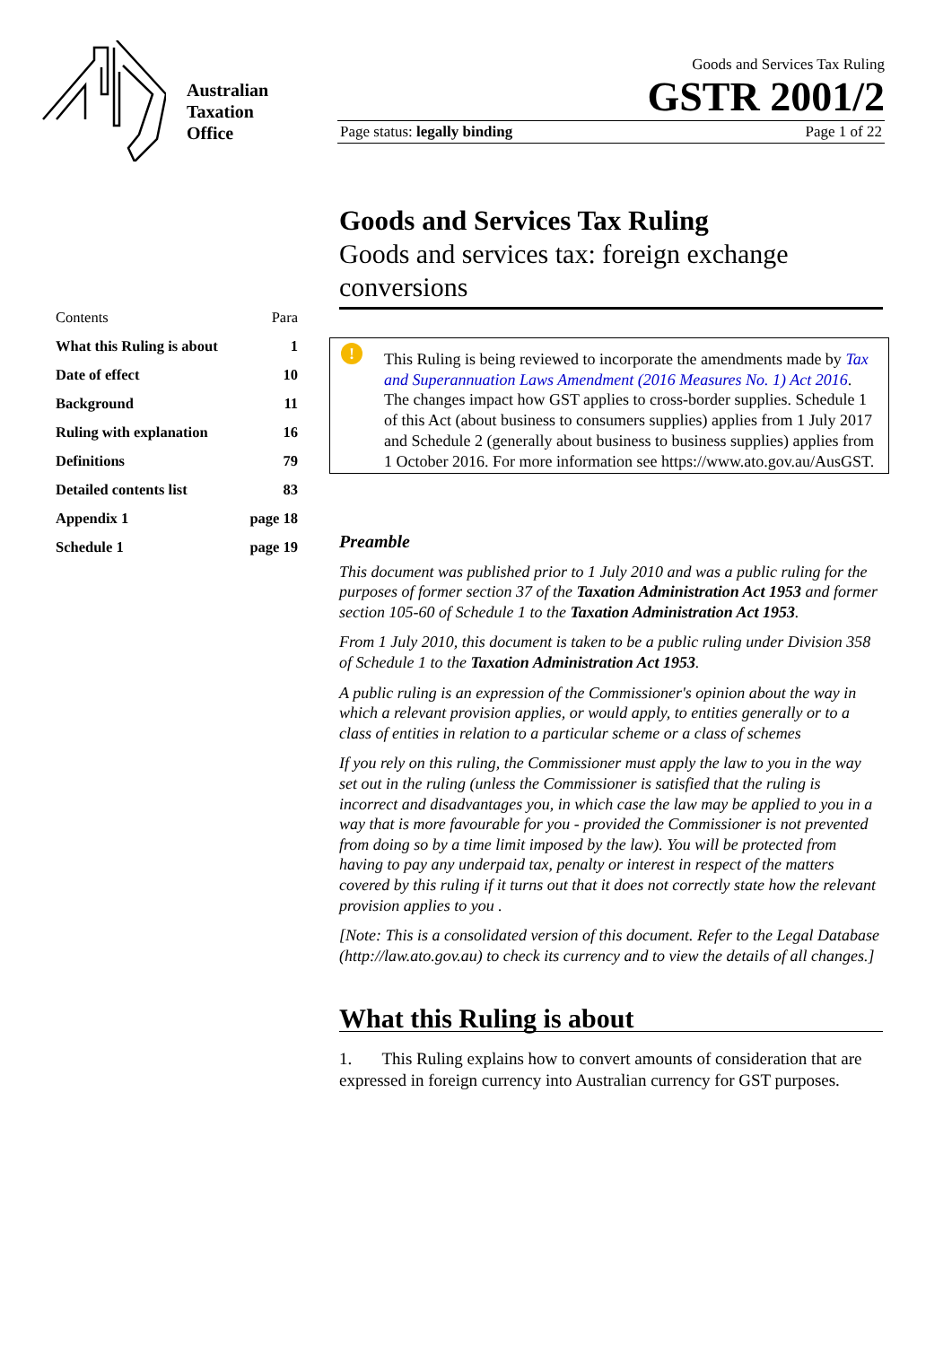Australian
Taxation
Office
Goods and Services Tax Ruling
GSTR 2001/2
Page status: legally binding Page 1 of 22
Goods and Services Tax Ruling
Goods and services tax: foreign exchange conversions
| Contents | Para |
| What this Ruling is about | 1 |
| Date of effect | 10 |
| Background | 11 |
| Ruling with explanation | 16 |
| Definitions | 79 |
| Detailed contents list | 83 |
| Appendix 1 | page 18 |
| Schedule 1 | page 19 |
! This Ruling is being reviewed to incorporate the amendments made by Tax and Superannuation Laws Amendment (2016 Measures No. 1) Act 2016. The changes impact how GST applies to cross-border supplies. Schedule 1 of this Act (about business to consumers supplies) applies from 1 July 2017 and Schedule 2 (generally about business to business supplies) applies from 1 October 2016. For more information see https://www.ato.gov.au/AusGST.
Preamble
This document was published prior to 1 July 2010 and was a public ruling for the purposes of former section 37 of the Taxation Administration Act 1953 and former section 105-60 of Schedule 1 to the Taxation Administration Act 1953.
From 1 July 2010, this document is taken to be a public ruling under Division 358 of Schedule 1 to the Taxation Administration Act 1953.
A public ruling is an expression of the Commissioner's opinion about the way in which a relevant provision applies, or would apply, to entities generally or to a class of entities in relation to a particular scheme or a class of schemes
If you rely on this ruling, the Commissioner must apply the law to you in the way set out in the ruling (unless the Commissioner is satisfied that the ruling is incorrect and disadvantages you, in which case the law may be applied to you in a way that is more favourable for you - provided the Commissioner is not prevented from doing so by a time limit imposed by the law). You will be protected from having to pay any underpaid tax, penalty or interest in respect of the matters covered by this ruling if it turns out that it does not correctly state how the relevant provision applies to you .
[Note: This is a consolidated version of this document. Refer to the Legal Database (http://law.ato.gov.au) to check its currency and to view the details of all changes.]
What this Ruling is about
1. This Ruling explains how to convert amounts of consideration that are expressed in foreign currency into Australian currency for GST purposes.